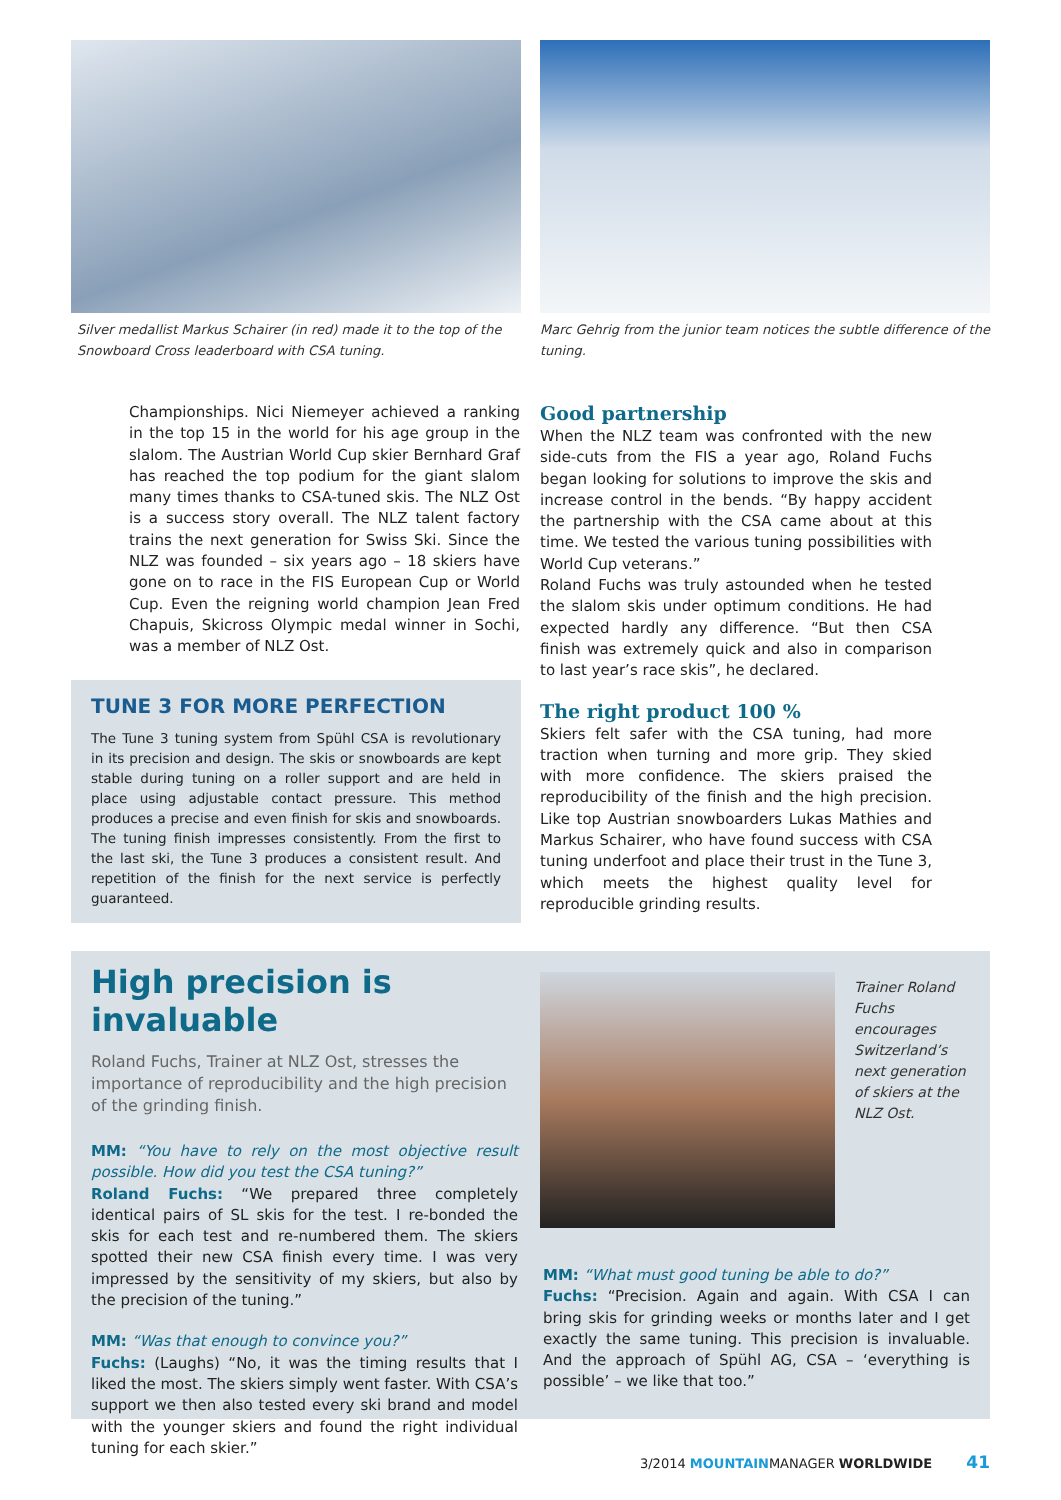Silver medallist Markus Schairer (in red) made it to the top of the Snowboard Cross leaderboard with CSA tuning.
Marc Gehrig from the junior team notices the subtle difference of the tuning.
Championships. Nici Niemeyer achieved a ranking in the top 15 in the world for his age group in the slalom. The Austrian World Cup skier Bernhard Graf has reached the top podium for the giant slalom many times thanks to CSA-tuned skis. The NLZ Ost is a success story overall. The NLZ talent factory trains the next generation for Swiss Ski. Since the NLZ was founded – six years ago – 18 skiers have gone on to race in the FIS European Cup or World Cup. Even the reigning world champion Jean Fred Chapuis, Skicross Olympic medal winner in Sochi, was a member of NLZ Ost.
TUNE 3 FOR MORE PERFECTION
The Tune 3 tuning system from Spühl CSA is revolutionary in its precision and design. The skis or snowboards are kept stable during tuning on a roller support and are held in place using adjustable contact pressure. This method produces a precise and even finish for skis and snowboards. The tuning finish impresses consistently. From the first to the last ski, the Tune 3 produces a consistent result. And repetition of the finish for the next service is perfectly guaranteed.
Good partnership
When the NLZ team was confronted with the new side-cuts from the FIS a year ago, Roland Fuchs began looking for solutions to improve the skis and increase control in the bends. “By happy accident the partnership with the CSA came about at this time. We tested the various tuning possibilities with World Cup veterans.”
Roland Fuchs was truly astounded when he tested the slalom skis under optimum conditions. He had expected hardly any difference. “But then CSA finish was extremely quick and also in comparison to last year’s race skis”, he declared.
The right product 100 %
Skiers felt safer with the CSA tuning, had more traction when turning and more grip. They skied with more confidence. The skiers praised the reproducibility of the finish and the high precision. Like top Austrian snowboarders Lukas Mathies and Markus Schairer, who have found success with CSA tuning underfoot and place their trust in the Tune 3, which meets the highest quality level for reproducible grinding results.
High precision is invaluable
Roland Fuchs, Trainer at NLZ Ost, stresses the importance of reproducibility and the high precision of the grinding finish.
MM: “You have to rely on the most objective result possible. How did you test the CSA tuning?”
Roland Fuchs: “We prepared three completely identical pairs of SL skis for the test. I re-bonded the skis for each test and re-numbered them. The skiers spotted their new CSA finish every time. I was very impressed by the sensitivity of my skiers, but also by the precision of the tuning.”
MM: “Was that enough to convince you?”
Fuchs: (Laughs) “No, it was the timing results that I liked the most. The skiers simply went faster. With CSA’s support we then also tested every ski brand and model with the younger skiers and found the right individual tuning for each skier.”
Trainer Roland Fuchs encourages Switzerland’s next generation of skiers at the NLZ Ost.
MM: “What must good tuning be able to do?”
Fuchs: “Precision. Again and again. With CSA I can bring skis for grinding weeks or months later and I get exactly the same tuning. This precision is invaluable. And the approach of Spühl AG, CSA – ‘everything is possible’ – we like that too.”
3/2014 MOUNTAINMANAGER WORLDWIDE 41